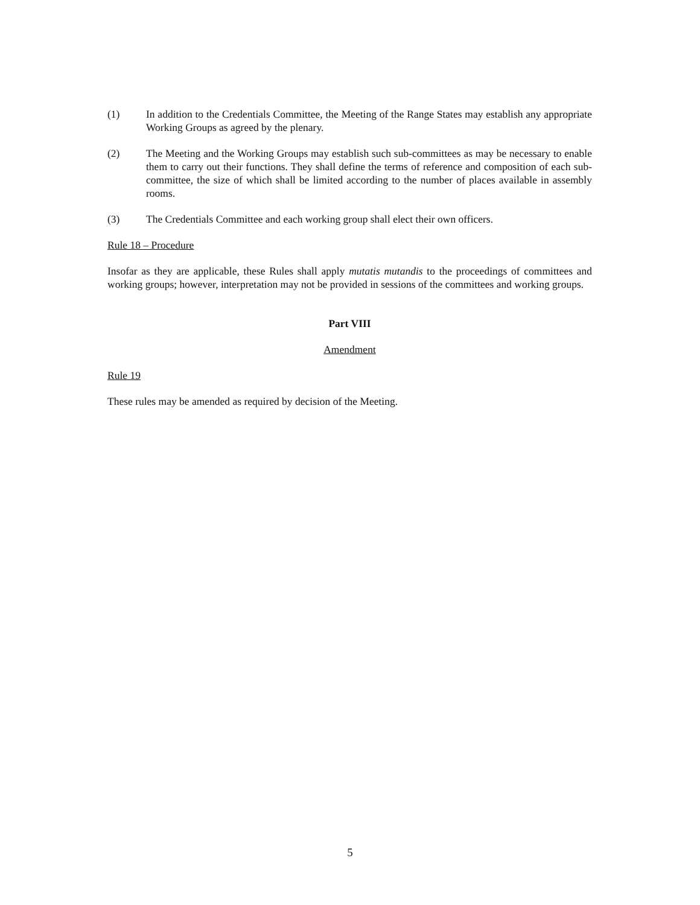(1) In addition to the Credentials Committee, the Meeting of the Range States may establish any appropriate Working Groups as agreed by the plenary.
(2) The Meeting and the Working Groups may establish such sub-committees as may be necessary to enable them to carry out their functions. They shall define the terms of reference and composition of each sub-committee, the size of which shall be limited according to the number of places available in assembly rooms.
(3) The Credentials Committee and each working group shall elect their own officers.
Rule 18 – Procedure
Insofar as they are applicable, these Rules shall apply mutatis mutandis to the proceedings of committees and working groups; however, interpretation may not be provided in sessions of the committees and working groups.
Part VIII
Amendment
Rule 19
These rules may be amended as required by decision of the Meeting.
5